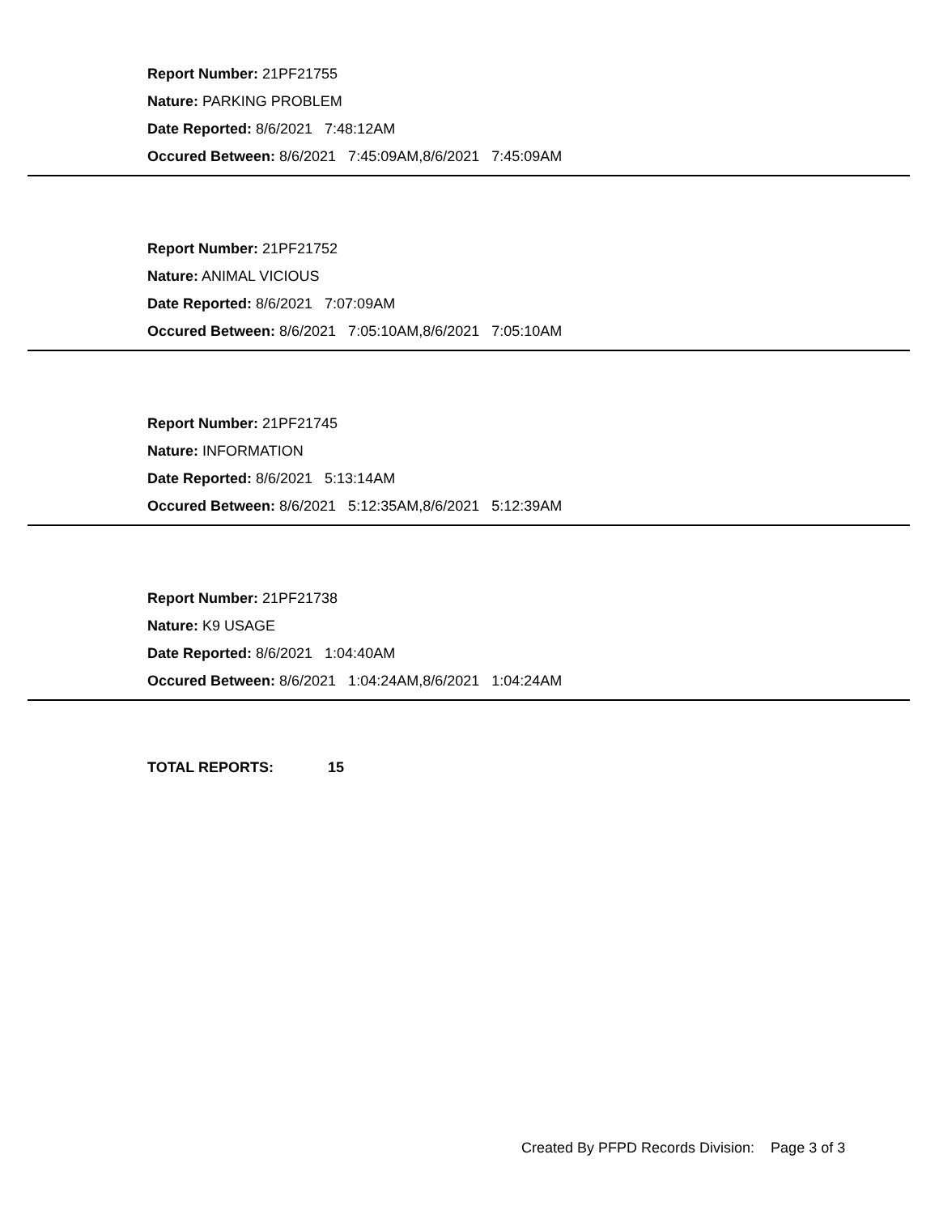Report Number: 21PF21755
Nature: PARKING PROBLEM
Date Reported: 8/6/2021 7:48:12AM
Occured Between: 8/6/2021 7:45:09AM,8/6/2021 7:45:09AM
Report Number: 21PF21752
Nature: ANIMAL VICIOUS
Date Reported: 8/6/2021 7:07:09AM
Occured Between: 8/6/2021 7:05:10AM,8/6/2021 7:05:10AM
Report Number: 21PF21745
Nature: INFORMATION
Date Reported: 8/6/2021 5:13:14AM
Occured Between: 8/6/2021 5:12:35AM,8/6/2021 5:12:39AM
Report Number: 21PF21738
Nature: K9 USAGE
Date Reported: 8/6/2021 1:04:40AM
Occured Between: 8/6/2021 1:04:24AM,8/6/2021 1:04:24AM
TOTAL REPORTS: 15
Created By PFPD Records Division: Page 3 of 3